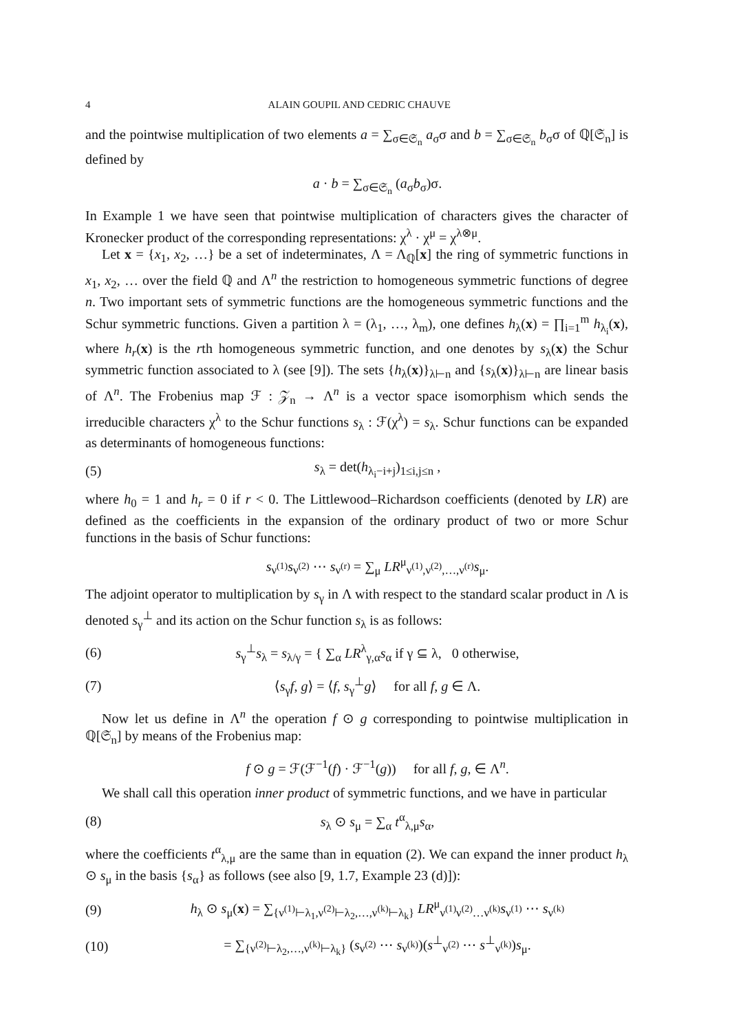4 ALAIN GOUPIL AND CEDRIC CHAUVE
and the pointwise multiplication of two elements a = ∑<sub>σ∈𝔖<sub>n</sub></sub> a<sub>σ</sub>σ and b = ∑<sub>σ∈𝔖<sub>n</sub></sub> b<sub>σ</sub>σ of ℚ[𝔖<sub>n</sub>] is defined by
a · b = ∑<sub>σ∈𝔖<sub>n</sub></sub> (a<sub>σ</sub>b<sub>σ</sub>)σ.
In Example 1 we have seen that pointwise multiplication of characters gives the character of Kronecker product of the corresponding representations: χ<sup>λ</sup> · χ<sup>μ</sup> = χ<sup>λ⊗μ</sup>.
Let x = {x<sub>1</sub>, x<sub>2</sub>, …} be a set of indeterminates, Λ = Λ<sub>ℚ</sub>[x] the ring of symmetric functions in x<sub>1</sub>, x<sub>2</sub>, … over the field ℚ and Λ<sup>n</sup> the restriction to homogeneous symmetric functions of degree n. Two important sets of symmetric functions are the homogeneous symmetric functions and the Schur symmetric functions. Given a partition λ = (λ<sub>1</sub>, …, λ<sub>m</sub>), one defines h<sub>λ</sub>(x) = ∏<sub>i=1</sub><sup>m</sup> h<sub>λ<sub>i</sub></sub>(x), where h<sub>r</sub>(x) is the rth homogeneous symmetric function, and one denotes by s<sub>λ</sub>(x) the Schur symmetric function associated to λ (see [9]). The sets {h<sub>λ</sub>(x)}<sub>λ⊢n</sub> and {s<sub>λ</sub>(x)}<sub>λ⊢n</sub> are linear basis of Λ<sup>n</sup>. The Frobenius map ℱ : 𝒵<sub>n</sub> → Λ<sup>n</sup> is a vector space isomorphism which sends the irreducible characters χ<sup>λ</sup> to the Schur functions s<sub>λ</sub> : ℱ(χ<sup>λ</sup>) = s<sub>λ</sub>. Schur functions can be expanded as determinants of homogeneous functions:
(5) s<sub>λ</sub> = det(h<sub>λ<sub>i</sub>−i+j</sub>)<sub>1≤i,j≤n</sub> ,
where h<sub>0</sub> = 1 and h<sub>r</sub> = 0 if r < 0. The Littlewood–Richardson coefficients (denoted by LR) are defined as the coefficients in the expansion of the ordinary product of two or more Schur functions in the basis of Schur functions:
s<sub>ν<sup>(1)</sup></sub>s<sub>ν<sup>(2)</sup></sub> ⋯ s<sub>ν<sup>(r)</sup></sub> = ∑<sub>μ</sub> LR<sup>μ</sup><sub>ν<sup>(1)</sup>,ν<sup>(2)</sup>,…,ν<sup>(r)</sup></sub>s<sub>μ</sub>.
The adjoint operator to multiplication by s<sub>γ</sub> in Λ with respect to the standard scalar product in Λ is denoted s<sub>γ</sub><sup>⊥</sup> and its action on the Schur function s<sub>λ</sub> is as follows:
(6) s<sub>γ</sub><sup>⊥</sup>s<sub>λ</sub> = s<sub>λ/γ</sub> = { ∑<sub>α</sub> LR<sup>λ</sup><sub>γ,α</sub>s<sub>α</sub> if γ ⊆ λ, 0 otherwise,
(7) ⟨s<sub>γ</sub>f, g⟩ = ⟨f, s<sub>γ</sub><sup>⊥</sup>g⟩ for all f, g ∈ Λ.
Now let us define in Λ<sup>n</sup> the operation f ⊙ g corresponding to pointwise multiplication in ℚ[𝔖<sub>n</sub>] by means of the Frobenius map:
f ⊙ g = ℱ(ℱ<sup>−1</sup>(f) · ℱ<sup>−1</sup>(g)) for all f, g, ∈ Λ<sup>n</sup>.
We shall call this operation inner product of symmetric functions, and we have in particular
(8) s<sub>λ</sub> ⊙ s<sub>μ</sub> = ∑<sub>α</sub> t<sup>α</sup><sub>λ,μ</sub>s<sub>α</sub>,
where the coefficients t<sup>α</sup><sub>λ,μ</sub> are the same than in equation (2). We can expand the inner product h<sub>λ</sub> ⊙ s<sub>μ</sub> in the basis {s<sub>α</sub>} as follows (see also [9, 1.7, Example 23 (d)]):
(9) h<sub>λ</sub> ⊙ s<sub>μ</sub>(x) = ∑<sub>{ν<sup>(1)</sup>⊢λ<sub>1</sub>,ν<sup>(2)</sup>⊢λ<sub>2</sub>,…,ν<sup>(k)</sup>⊢λ<sub>k</sub>}</sub> LR<sup>μ</sup><sub>ν<sup>(1)</sup>ν<sup>(2)</sup>…ν<sup>(k)</sup></sub>s<sub>ν<sup>(1)</sup></sub> ⋯ s<sub>ν<sup>(k)</sup></sub>
(10) = ∑<sub>{ν<sup>(2)</sup>⊢λ<sub>2</sub>,…,ν<sup>(k)</sup>⊢λ<sub>k</sub>}</sub> (s<sub>ν<sup>(2)</sup></sub> ⋯ s<sub>ν<sup>(k)</sup></sub>)(s<sup>⊥</sup><sub>ν<sup>(2)</sup></sub> ⋯ s<sup>⊥</sup><sub>ν<sup>(k)</sup></sub>)s<sub>μ</sub>.